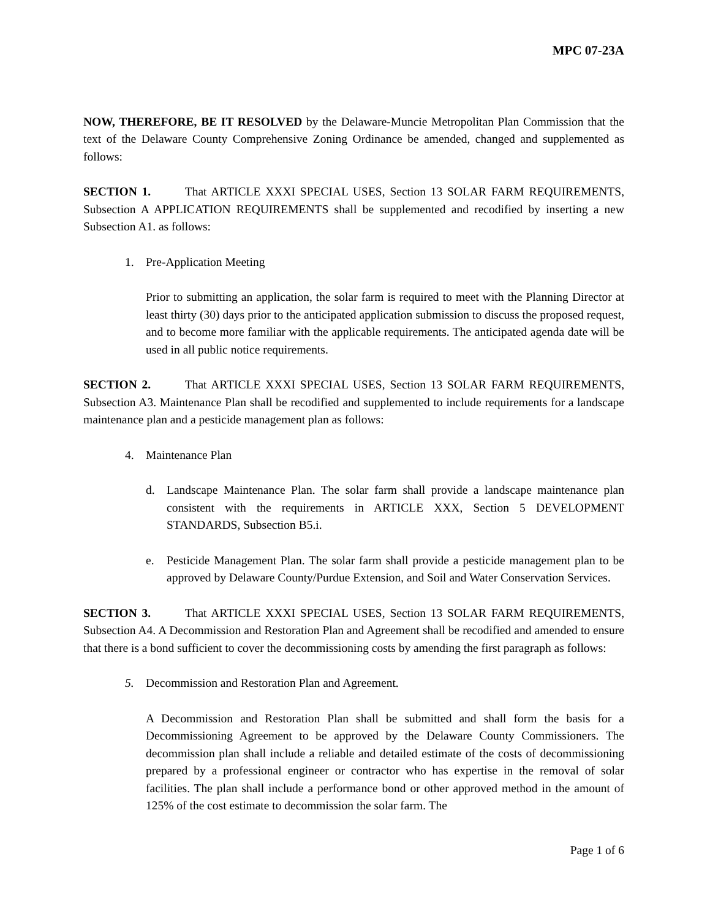MPC 07-23A
NOW, THEREFORE, BE IT RESOLVED by the Delaware-Muncie Metropolitan Plan Commission that the text of the Delaware County Comprehensive Zoning Ordinance be amended, changed and supplemented as follows:
SECTION 1. That ARTICLE XXXI SPECIAL USES, Section 13 SOLAR FARM REQUIREMENTS, Subsection A APPLICATION REQUIREMENTS shall be supplemented and recodified by inserting a new Subsection A1. as follows:
1. Pre-Application Meeting
Prior to submitting an application, the solar farm is required to meet with the Planning Director at least thirty (30) days prior to the anticipated application submission to discuss the proposed request, and to become more familiar with the applicable requirements. The anticipated agenda date will be used in all public notice requirements.
SECTION 2. That ARTICLE XXXI SPECIAL USES, Section 13 SOLAR FARM REQUIREMENTS, Subsection A3. Maintenance Plan shall be recodified and supplemented to include requirements for a landscape maintenance plan and a pesticide management plan as follows:
4. Maintenance Plan
d. Landscape Maintenance Plan. The solar farm shall provide a landscape maintenance plan consistent with the requirements in ARTICLE XXX, Section 5 DEVELOPMENT STANDARDS, Subsection B5.i.
e. Pesticide Management Plan. The solar farm shall provide a pesticide management plan to be approved by Delaware County/Purdue Extension, and Soil and Water Conservation Services.
SECTION 3. That ARTICLE XXXI SPECIAL USES, Section 13 SOLAR FARM REQUIREMENTS, Subsection A4. A Decommission and Restoration Plan and Agreement shall be recodified and amended to ensure that there is a bond sufficient to cover the decommissioning costs by amending the first paragraph as follows:
5. Decommission and Restoration Plan and Agreement.
A Decommission and Restoration Plan shall be submitted and shall form the basis for a Decommissioning Agreement to be approved by the Delaware County Commissioners. The decommission plan shall include a reliable and detailed estimate of the costs of decommissioning prepared by a professional engineer or contractor who has expertise in the removal of solar facilities. The plan shall include a performance bond or other approved method in the amount of 125% of the cost estimate to decommission the solar farm. The
Page 1 of 6